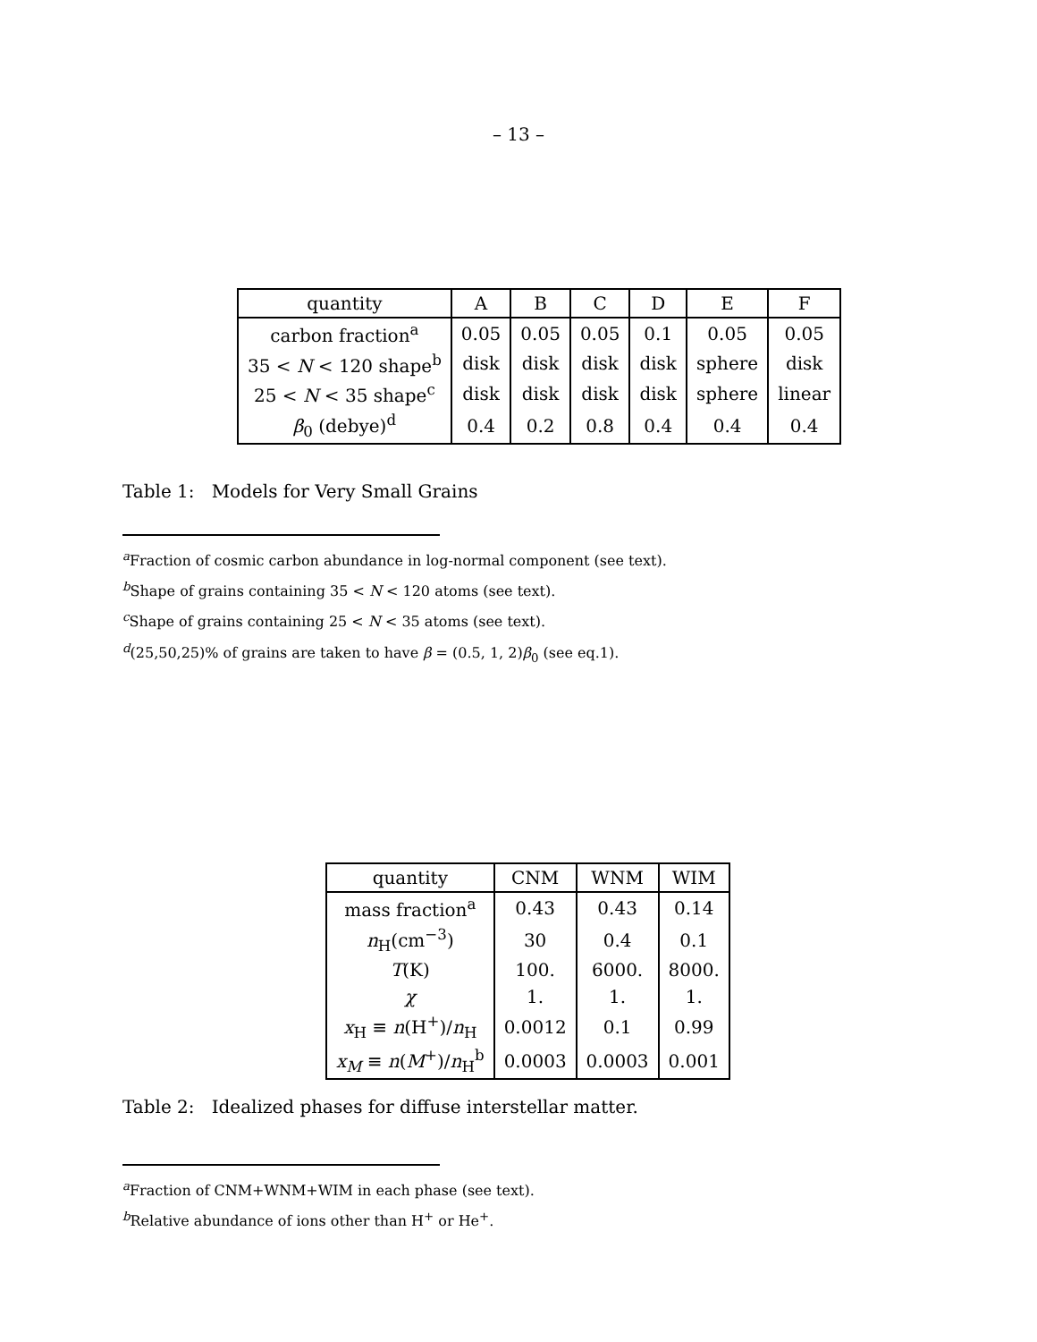– 13 –
| quantity | A | B | C | D | E | F |
| --- | --- | --- | --- | --- | --- | --- |
| carbon fraction<sup>a</sup> | 0.05 | 0.05 | 0.05 | 0.1 | 0.05 | 0.05 |
| 35 < N < 120 shape<sup>b</sup> | disk | disk | disk | disk | sphere | disk |
| 25 < N < 35 shape<sup>c</sup> | disk | disk | disk | disk | sphere | linear |
| β<sub>0</sub> (debye)<sup>d</sup> | 0.4 | 0.2 | 0.8 | 0.4 | 0.4 | 0.4 |
Table 1: Models for Very Small Grains
<sup>a</sup> Fraction of cosmic carbon abundance in log-normal component (see text).
<sup>b</sup> Shape of grains containing 35 < N < 120 atoms (see text).
<sup>c</sup> Shape of grains containing 25 < N < 35 atoms (see text).
<sup>d</sup> (25,50,25)% of grains are taken to have β = (0.5, 1, 2)β<sub>0</sub> (see eq.1).
| quantity | CNM | WNM | WIM |
| --- | --- | --- | --- |
| mass fraction<sup>a</sup> | 0.43 | 0.43 | 0.14 |
| n<sub>H</sub>(cm<sup>−3</sup>) | 30 | 0.4 | 0.1 |
| T (K) | 100. | 6000. | 8000. |
| χ | 1. | 1. | 1. |
| x<sub>H</sub> ≡ n (H<sup>+</sup>)/ n<sub>H</sub> | 0.0012 | 0.1 | 0.99 |
| x<sub>M</sub> ≡ n ( M<sup>+</sup>)/ n<sub>H</sub><sup>b</sup> | 0.0003 | 0.0003 | 0.001 |
Table 2: Idealized phases for diffuse interstellar matter.
<sup>a</sup> Fraction of CNM+WNM+WIM in each phase (see text).
<sup>b</sup> Relative abundance of ions other than H<sup>+</sup> or He<sup>+</sup>.